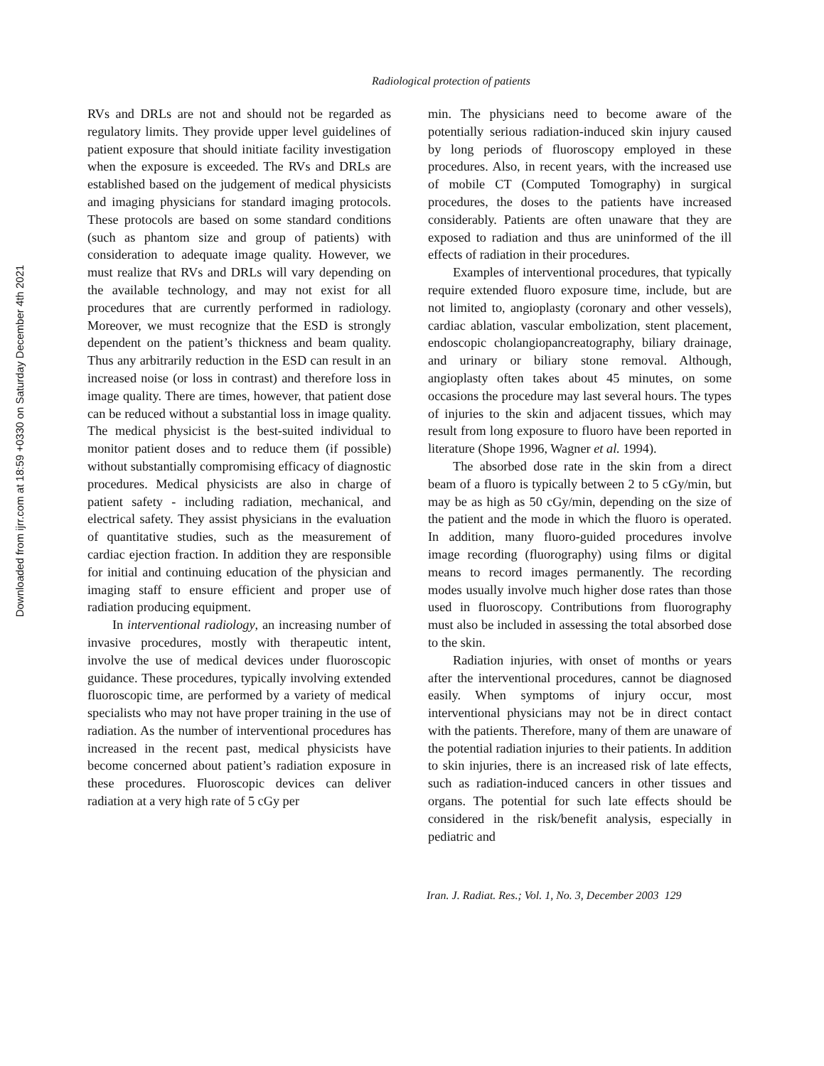Downloaded from ijrr.com at 18:59 +0330 on Saturday December 4th 2021
Radiological protection of patients
RVs and DRLs are not and should not be regarded as regulatory limits. They provide upper level guidelines of patient exposure that should initiate facility investigation when the exposure is exceeded. The RVs and DRLs are established based on the judgement of medical physicists and imaging physicians for standard imaging protocols. These protocols are based on some standard conditions (such as phantom size and group of patients) with consideration to adequate image quality. However, we must realize that RVs and DRLs will vary depending on the available technology, and may not exist for all procedures that are currently performed in radiology. Moreover, we must recognize that the ESD is strongly dependent on the patient’s thickness and beam quality. Thus any arbitrarily reduction in the ESD can result in an increased noise (or loss in contrast) and therefore loss in image quality. There are times, however, that patient dose can be reduced without a substantial loss in image quality. The medical physicist is the best-suited individual to monitor patient doses and to reduce them (if possible) without substantially compromising efficacy of diagnostic procedures. Medical physicists are also in charge of patient safety - including radiation, mechanical, and electrical safety. They assist physicians in the evaluation of quantitative studies, such as the measurement of cardiac ejection fraction. In addition they are responsible for initial and continuing education of the physician and imaging staff to ensure efficient and proper use of radiation producing equipment.
In interventional radiology, an increasing number of invasive procedures, mostly with therapeutic intent, involve the use of medical devices under fluoroscopic guidance. These procedures, typically involving extended fluoroscopic time, are performed by a variety of medical specialists who may not have proper training in the use of radiation. As the number of interventional procedures has increased in the recent past, medical physicists have become concerned about patient’s radiation exposure in these procedures. Fluoroscopic devices can deliver radiation at a very high rate of 5 cGy per
min. The physicians need to become aware of the potentially serious radiation-induced skin injury caused by long periods of fluoroscopy employed in these procedures. Also, in recent years, with the increased use of mobile CT (Computed Tomography) in surgical procedures, the doses to the patients have increased considerably. Patients are often unaware that they are exposed to radiation and thus are uninformed of the ill effects of radiation in their procedures.
Examples of interventional procedures, that typically require extended fluoro exposure time, include, but are not limited to, angioplasty (coronary and other vessels), cardiac ablation, vascular embolization, stent placement, endoscopic cholangiopancreatography, biliary drainage, and urinary or biliary stone removal. Although, angioplasty often takes about 45 minutes, on some occasions the procedure may last several hours. The types of injuries to the skin and adjacent tissues, which may result from long exposure to fluoro have been reported in literature (Shope 1996, Wagner et al. 1994).
The absorbed dose rate in the skin from a direct beam of a fluoro is typically between 2 to 5 cGy/min, but may be as high as 50 cGy/min, depending on the size of the patient and the mode in which the fluoro is operated. In addition, many fluoro-guided procedures involve image recording (fluorography) using films or digital means to record images permanently. The recording modes usually involve much higher dose rates than those used in fluoroscopy. Contributions from fluorography must also be included in assessing the total absorbed dose to the skin.
Radiation injuries, with onset of months or years after the interventional procedures, cannot be diagnosed easily. When symptoms of injury occur, most interventional physicians may not be in direct contact with the patients. Therefore, many of them are unaware of the potential radiation injuries to their patients. In addition to skin injuries, there is an increased risk of late effects, such as radiation-induced cancers in other tissues and organs. The potential for such late effects should be considered in the risk/benefit analysis, especially in pediatric and
Iran. J. Radiat. Res.; Vol. 1, No. 3, December 2003 129